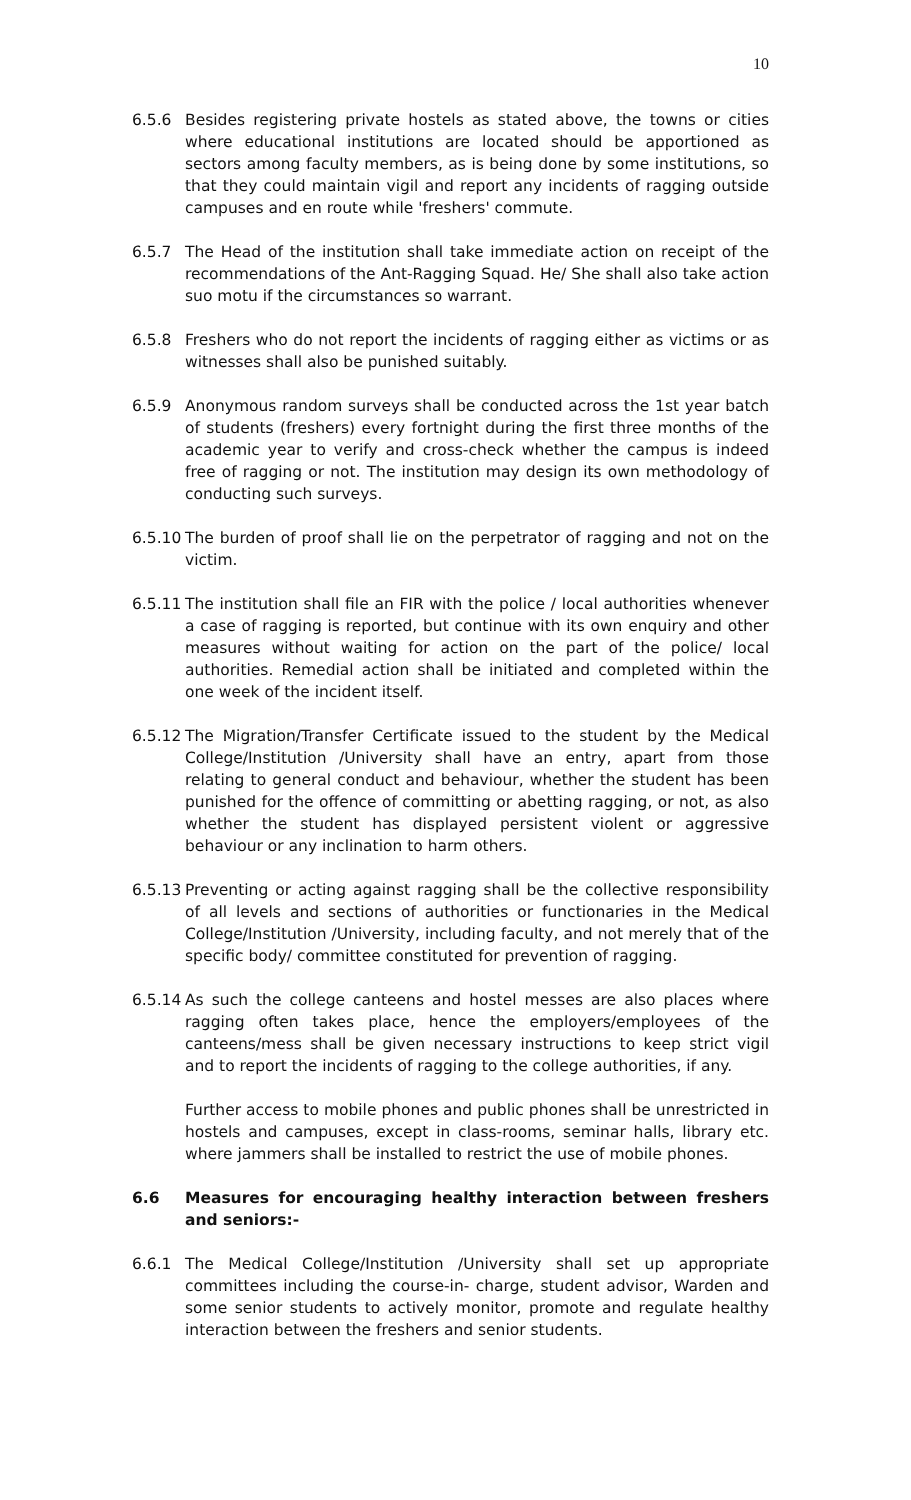10
6.5.6 Besides registering private hostels as stated above, the towns or cities where educational institutions are located should be apportioned as sectors among faculty members, as is being done by some institutions, so that they could maintain vigil and report any incidents of ragging outside campuses and en route while 'freshers' commute.
6.5.7 The Head of the institution shall take immediate action on receipt of the recommendations of the Ant-Ragging Squad. He/ She shall also take action suo motu if the circumstances so warrant.
6.5.8 Freshers who do not report the incidents of ragging either as victims or as witnesses shall also be punished suitably.
6.5.9 Anonymous random surveys shall be conducted across the 1st year batch of students (freshers) every fortnight during the first three months of the academic year to verify and cross-check whether the campus is indeed free of ragging or not. The institution may design its own methodology of conducting such surveys.
6.5.10
The burden of proof shall lie on the perpetrator of ragging and not on the victim.
6.5.11
The institution shall file an FIR with the police / local authorities whenever a case of ragging is reported, but continue with its own enquiry and other measures without waiting for action on the part of the police/ local authorities. Remedial action shall be initiated and completed within the one week of the incident itself.
6.5.12
The Migration/Transfer Certificate issued to the student by the Medical College/Institution /University shall have an entry, apart from those relating to general conduct and behaviour, whether the student has been punished for the offence of committing or abetting ragging, or not, as also whether the student has displayed persistent violent or aggressive behaviour or any inclination to harm others.
6.5.13
Preventing or acting against ragging shall be the collective responsibility of all levels and sections of authorities or functionaries in the Medical College/Institution /University, including faculty, and not merely that of the specific body/ committee constituted for prevention of ragging.
6.5.14
As such the college canteens and hostel messes are also places where ragging often takes place, hence the employers/employees of the canteens/mess shall be given necessary instructions to keep strict vigil and to report the incidents of ragging to the college authorities, if any.
Further access to mobile phones and public phones shall be unrestricted in hostels and campuses, except in class-rooms, seminar halls, library etc. where jammers shall be installed to restrict the use of mobile phones.
6.6 Measures for encouraging healthy interaction between freshers and seniors:-
6.6.1 The Medical College/Institution /University shall set up appropriate committees including the course-in- charge, student advisor, Warden and some senior students to actively monitor, promote and regulate healthy interaction between the freshers and senior students.